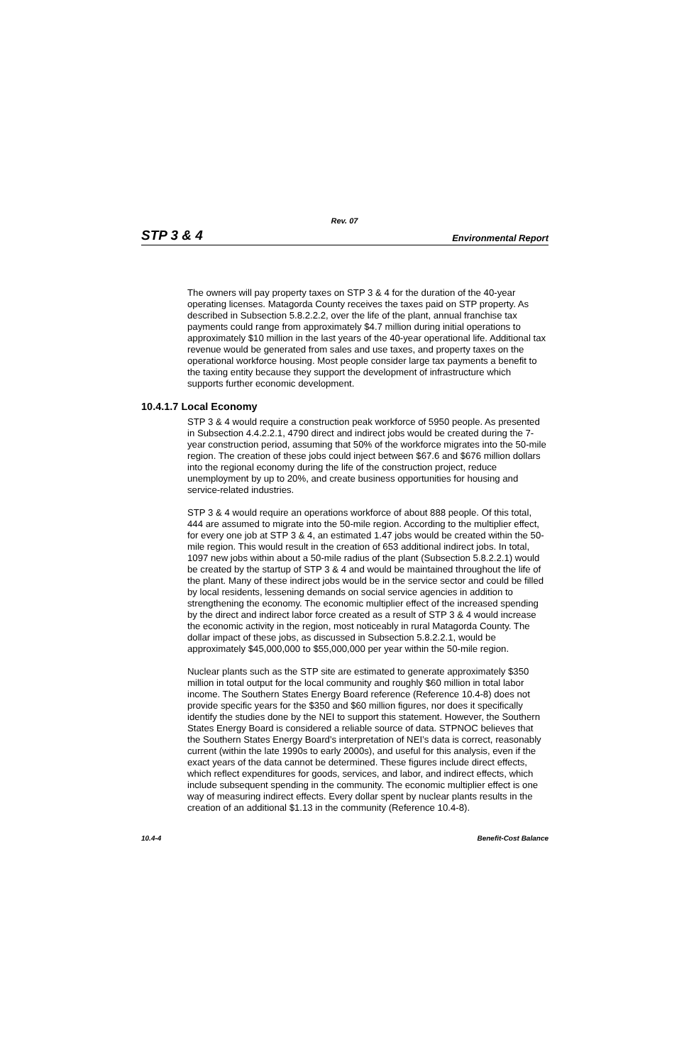Rev. 07
STP 3 & 4 Environmental Report
The owners will pay property taxes on STP 3 & 4 for the duration of the 40-year operating licenses. Matagorda County receives the taxes paid on STP property. As described in Subsection 5.8.2.2.2, over the life of the plant, annual franchise tax payments could range from approximately $4.7 million during initial operations to approximately $10 million in the last years of the 40-year operational life. Additional tax revenue would be generated from sales and use taxes, and property taxes on the operational workforce housing. Most people consider large tax payments a benefit to the taxing entity because they support the development of infrastructure which supports further economic development.
10.4.1.7 Local Economy
STP 3 & 4 would require a construction peak workforce of 5950 people. As presented in Subsection 4.4.2.2.1, 4790 direct and indirect jobs would be created during the 7-year construction period, assuming that 50% of the workforce migrates into the 50-mile region. The creation of these jobs could inject between $67.6 and $676 million dollars into the regional economy during the life of the construction project, reduce unemployment by up to 20%, and create business opportunities for housing and service-related industries.
STP 3 & 4 would require an operations workforce of about 888 people. Of this total, 444 are assumed to migrate into the 50-mile region. According to the multiplier effect, for every one job at STP 3 & 4, an estimated 1.47 jobs would be created within the 50-mile region. This would result in the creation of 653 additional indirect jobs. In total, 1097 new jobs within about a 50-mile radius of the plant (Subsection 5.8.2.2.1) would be created by the startup of STP 3 & 4 and would be maintained throughout the life of the plant. Many of these indirect jobs would be in the service sector and could be filled by local residents, lessening demands on social service agencies in addition to strengthening the economy. The economic multiplier effect of the increased spending by the direct and indirect labor force created as a result of STP 3 & 4 would increase the economic activity in the region, most noticeably in rural Matagorda County. The dollar impact of these jobs, as discussed in Subsection 5.8.2.2.1, would be approximately $45,000,000 to $55,000,000 per year within the 50-mile region.
Nuclear plants such as the STP site are estimated to generate approximately $350 million in total output for the local community and roughly $60 million in total labor income. The Southern States Energy Board reference (Reference 10.4-8) does not provide specific years for the $350 and $60 million figures, nor does it specifically identify the studies done by the NEI to support this statement. However, the Southern States Energy Board is considered a reliable source of data. STPNOC believes that the Southern States Energy Board’s interpretation of NEI’s data is correct, reasonably current (within the late 1990s to early 2000s), and useful for this analysis, even if the exact years of the data cannot be determined. These figures include direct effects, which reflect expenditures for goods, services, and labor, and indirect effects, which include subsequent spending in the community. The economic multiplier effect is one way of measuring indirect effects. Every dollar spent by nuclear plants results in the creation of an additional $1.13 in the community (Reference 10.4-8).
10.4-4 Benefit-Cost Balance